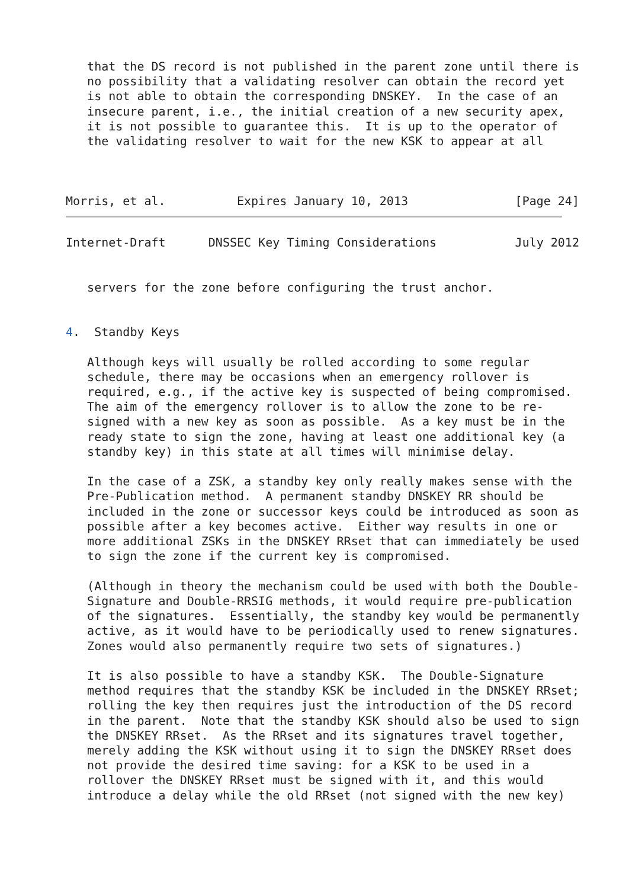that the DS record is not published in the parent zone until there is
   no possibility that a validating resolver can obtain the record yet
   is not able to obtain the corresponding DNSKEY.  In the case of an
   insecure parent, i.e., the initial creation of a new security apex,
   it is not possible to guarantee this.  It is up to the operator of
   the validating resolver to wait for the new KSK to appear at all



Morris, et al.          Expires January 10, 2013               [Page 24]
Internet-Draft      DNSSEC Key Timing Considerations           July 2012


   servers for the zone before configuring the trust anchor.


4.  Standby Keys

   Although keys will usually be rolled according to some regular
   schedule, there may be occasions when an emergency rollover is
   required, e.g., if the active key is suspected of being compromised.
   The aim of the emergency rollover is to allow the zone to be re-
   signed with a new key as soon as possible.  As a key must be in the
   ready state to sign the zone, having at least one additional key (a
   standby key) in this state at all times will minimise delay.

   In the case of a ZSK, a standby key only really makes sense with the
   Pre-Publication method.  A permanent standby DNSKEY RR should be
   included in the zone or successor keys could be introduced as soon as
   possible after a key becomes active.  Either way results in one or
   more additional ZSKs in the DNSKEY RRset that can immediately be used
   to sign the zone if the current key is compromised.

   (Although in theory the mechanism could be used with both the Double-
   Signature and Double-RRSIG methods, it would require pre-publication
   of the signatures.  Essentially, the standby key would be permanently
   active, as it would have to be periodically used to renew signatures.
   Zones would also permanently require two sets of signatures.)

   It is also possible to have a standby KSK.  The Double-Signature
   method requires that the standby KSK be included in the DNSKEY RRset;
   rolling the key then requires just the introduction of the DS record
   in the parent.  Note that the standby KSK should also be used to sign
   the DNSKEY RRset.  As the RRset and its signatures travel together,
   merely adding the KSK without using it to sign the DNSKEY RRset does
   not provide the desired time saving: for a KSK to be used in a
   rollover the DNSKEY RRset must be signed with it, and this would
   introduce a delay while the old RRset (not signed with the new key)